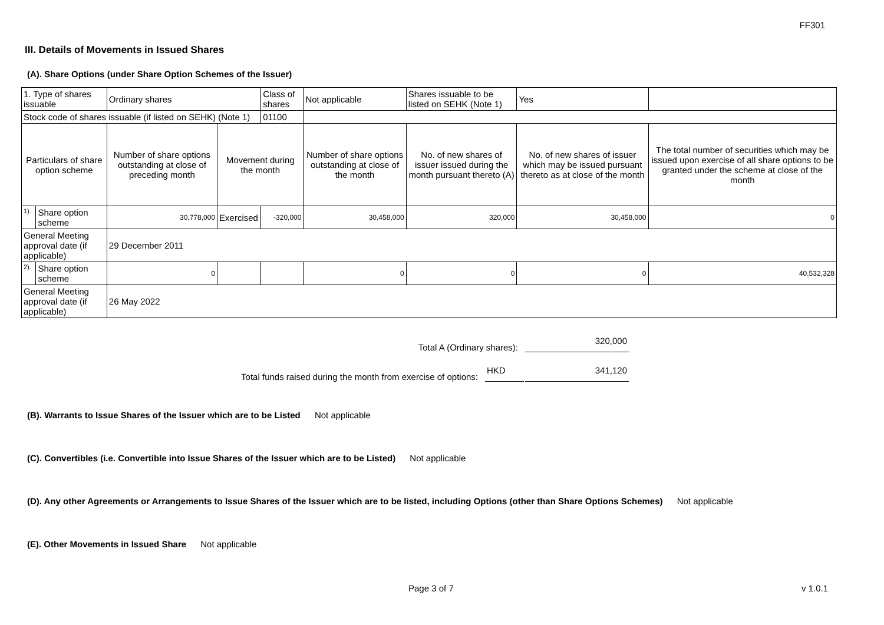FF301
III. Details of Movements in Issued Shares
(A). Share Options (under Share Option Schemes of the Issuer)
| 1. Type of shares issuable | | Ordinary shares | | Class of shares | Not applicable | | Shares issuable to be listed on SEHK (Note 1) | | Yes | |
| Stock code of shares issuable (if listed on SEHK) (Note 1) | | | | 01100 | | | | | | |
| Particulars of share option scheme | | Number of share options outstanding at close of preceding month | Movement during the month | | | Number of share options outstanding at close of the month | No. of new shares of issuer issued during the month pursuant thereto (A) | No. of new shares of issuer which may be issued pursuant thereto as at close of the month | | The total number of securities which may be issued upon exercise of all share options to be granted under the scheme at close of the month |
| 1). | Share option scheme | 30,778,000 | Exercised | -320,000 | | 30,458,000 | 320,000 | 30,458,000 | | 0 |
| General Meeting approval date (if applicable) | | 29 December 2011 | | | | | | | | |
| 2). | Share option scheme | 0 | | | | 0 | 0 | 0 | | 40,532,328 |
| General Meeting approval date (if applicable) | | 26 May 2022 | | | | | | | | |
Total A (Ordinary shares): 320,000
Total funds raised during the month from exercise of options: HKD 341,120
(B). Warrants to Issue Shares of the Issuer which are to be Listed Not applicable
(C). Convertibles (i.e. Convertible into Issue Shares of the Issuer which are to be Listed) Not applicable
(D). Any other Agreements or Arrangements to Issue Shares of the Issuer which are to be listed, including Options (other than Share Options Schemes) Not applicable
(E). Other Movements in Issued Share Not applicable
Page 3 of 7 v 1.0.1